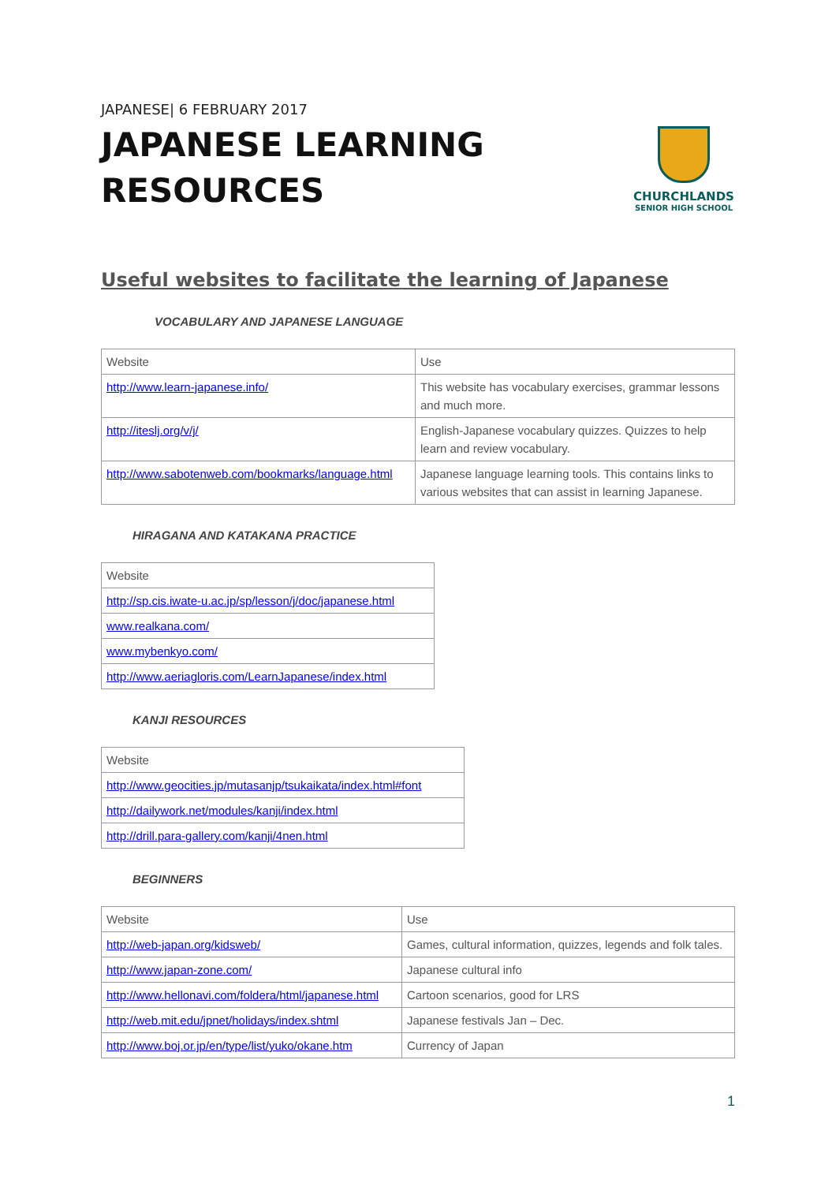JAPANESE| 6 FEBRUARY 2017
JAPANESE LEARNING
RESOURCES
CHURCHLANDS
SENIOR HIGH SCHOOL
Useful websites to facilitate the learning of Japanese
VOCABULARY AND JAPANESE LANGUAGE
| Website | Use |
| --- | --- |
| http://www.learn-japanese.info/ | This website has vocabulary exercises, grammar lessons and much more. |
| http://iteslj.org/v/j/ | English-Japanese vocabulary quizzes. Quizzes to help learn and review vocabulary. |
| http://www.sabotenweb.com/bookmarks/language.html | Japanese language learning tools. This contains links to various websites that can assist in learning Japanese. |
HIRAGANA AND KATAKANA PRACTICE
| Website |
| --- |
| http://sp.cis.iwate-u.ac.jp/sp/lesson/j/doc/japanese.html |
| www.realkana.com/ |
| www.mybenkyo.com/ |
| http://www.aeriagloris.com/LearnJapanese/index.html |
KANJI RESOURCES
| Website |
| --- |
| http://www.geocities.jp/mutasanjp/tsukaikata/index.html#font |
| http://dailywork.net/modules/kanji/index.html |
| http://drill.para-gallery.com/kanji/4nen.html |
BEGINNERS
| Website | Use |
| --- | --- |
| http://web-japan.org/kidsweb/ | Games, cultural information, quizzes, legends and folk tales. |
| http://www.japan-zone.com/ | Japanese cultural info |
| http://www.hellonavi.com/foldera/html/japanese.html | Cartoon scenarios, good for LRS |
| http://web.mit.edu/jpnet/holidays/index.shtml | Japanese festivals Jan – Dec. |
| http://www.boj.or.jp/en/type/list/yuko/okane.htm | Currency of Japan |
1